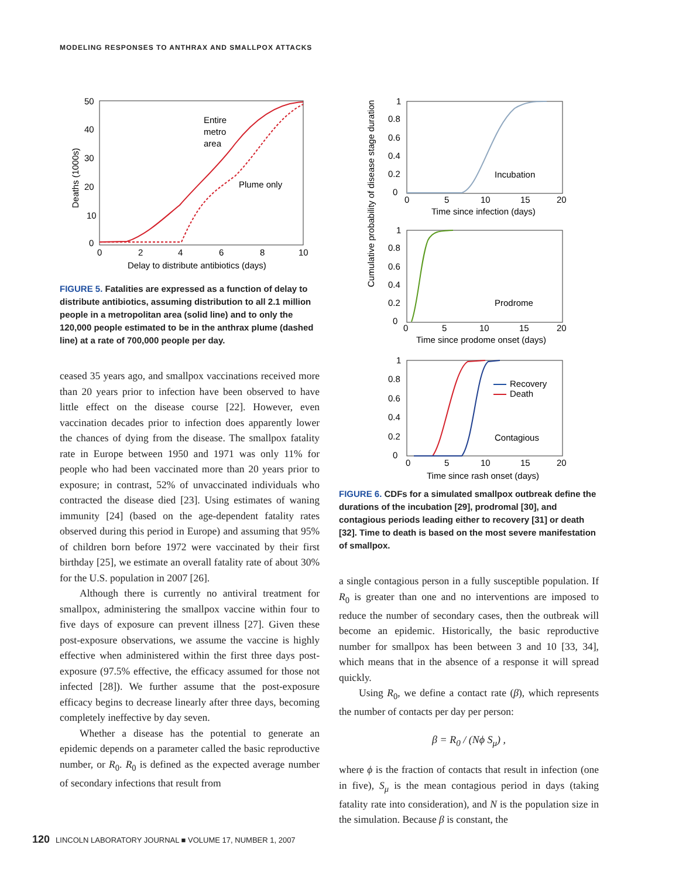MODELING RESPONSES TO ANTHRAX AND SMALLPOX ATTACKS
50
40
30
20
10
0
0
2
4
6
8
10
Delay to distribute antibiotics (days)
Deaths (1000s)
Entire
metro
area
Plume only
FIGURE 5. Fatalities are expressed as a function of delay to distribute antibiotics, assuming distribution to all 2.1 million people in a metropolitan area (solid line) and to only the 120,000 people estimated to be in the anthrax plume (dashed line) at a rate of 700,000 people per day.
ceased 35 years ago, and smallpox vaccinations received more than 20 years prior to infection have been observed to have little effect on the disease course [22]. However, even vaccination decades prior to infection does apparently lower the chances of dying from the disease. The smallpox fatality rate in Europe between 1950 and 1971 was only 11% for people who had been vaccinated more than 20 years prior to exposure; in contrast, 52% of unvaccinated individuals who contracted the disease died [23]. Using estimates of waning immunity [24] (based on the age-dependent fatality rates observed during this period in Europe) and assuming that 95% of children born before 1972 were vaccinated by their first birthday [25], we estimate an overall fatality rate of about 30% for the U.S. population in 2007 [26].
Although there is currently no antiviral treatment for smallpox, administering the smallpox vaccine within four to five days of exposure can prevent illness [27]. Given these post-exposure observations, we assume the vaccine is highly effective when administered within the first three days post-exposure (97.5% effective, the efficacy assumed for those not infected [28]). We further assume that the post-exposure efficacy begins to decrease linearly after three days, becoming completely ineffective by day seven.
Whether a disease has the potential to generate an epidemic depends on a parameter called the basic reproductive number, or R<sub>0</sub>. R<sub>0</sub> is defined as the expected average number of secondary infections that result from
Cumulative probability of disease stage duration
1
0.8
0.6
0.4
0.2
0
0
5
10
15
20
Time since infection (days)
Incubation
1
0.8
0.6
0.4
0.2
0
0
5
10
15
20
Time since prodome onset (days)
Prodrome
1
0.8
0.6
0.4
0.2
0
0
5
10
15
20
Time since rash onset (days)
Contagious
Recovery
Death
FIGURE 6. CDFs for a simulated smallpox outbreak define the durations of the incubation [29], prodromal [30], and contagious periods leading either to recovery [31] or death [32]. Time to death is based on the most severe manifestation of smallpox.
a single contagious person in a fully susceptible population. If R<sub>0</sub> is greater than one and no interventions are imposed to reduce the number of secondary cases, then the outbreak will become an epidemic. Historically, the basic reproductive number for smallpox has been between 3 and 10 [33, 34], which means that in the absence of a response it will spread quickly.
Using R<sub>0</sub>, we define a contact rate (β), which represents the number of contacts per day per person:
β = R<sub>0</sub> / (Nϕ S<sub>μ</sub>) ,
where ϕ is the fraction of contacts that result in infection (one in five), S<sub>μ</sub> is the mean contagious period in days (taking fatality rate into consideration), and N is the population size in the simulation. Because β is constant, the
120 LINCOLN LABORATORY JOURNAL ■ VOLUME 17, NUMBER 1, 2007